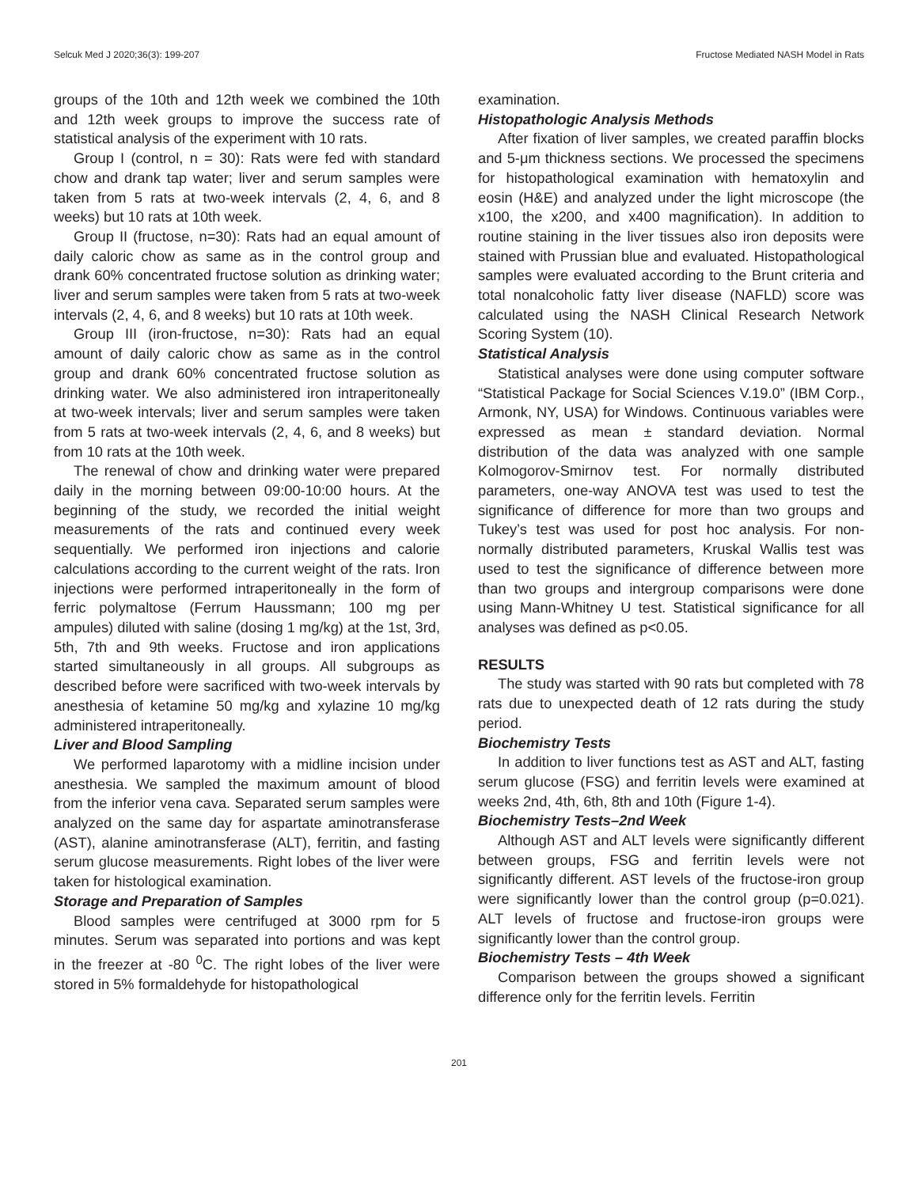Selcuk Med J 2020;36(3): 199-207 Fructose Mediated NASH Model in Rats
groups of the 10th and 12th week we combined the 10th and 12th week groups to improve the success rate of statistical analysis of the experiment with 10 rats.
Group I (control, n = 30): Rats were fed with standard chow and drank tap water; liver and serum samples were taken from 5 rats at two-week intervals (2, 4, 6, and 8 weeks) but 10 rats at 10th week.
Group II (fructose, n=30): Rats had an equal amount of daily caloric chow as same as in the control group and drank 60% concentrated fructose solution as drinking water; liver and serum samples were taken from 5 rats at two-week intervals (2, 4, 6, and 8 weeks) but 10 rats at 10th week.
Group III (iron-fructose, n=30): Rats had an equal amount of daily caloric chow as same as in the control group and drank 60% concentrated fructose solution as drinking water. We also administered iron intraperitoneally at two-week intervals; liver and serum samples were taken from 5 rats at two-week intervals (2, 4, 6, and 8 weeks) but from 10 rats at the 10th week.
The renewal of chow and drinking water were prepared daily in the morning between 09:00-10:00 hours. At the beginning of the study, we recorded the initial weight measurements of the rats and continued every week sequentially. We performed iron injections and calorie calculations according to the current weight of the rats. Iron injections were performed intraperitoneally in the form of ferric polymaltose (Ferrum Haussmann; 100 mg per ampules) diluted with saline (dosing 1 mg/kg) at the 1st, 3rd, 5th, 7th and 9th weeks. Fructose and iron applications started simultaneously in all groups. All subgroups as described before were sacrificed with two-week intervals by anesthesia of ketamine 50 mg/kg and xylazine 10 mg/kg administered intraperitoneally.
Liver and Blood Sampling
We performed laparotomy with a midline incision under anesthesia. We sampled the maximum amount of blood from the inferior vena cava. Separated serum samples were analyzed on the same day for aspartate aminotransferase (AST), alanine aminotransferase (ALT), ferritin, and fasting serum glucose measurements. Right lobes of the liver were taken for histological examination.
Storage and Preparation of Samples
Blood samples were centrifuged at 3000 rpm for 5 minutes. Serum was separated into portions and was kept in the freezer at -80 <sup>0</sup>C. The right lobes of the liver were stored in 5% formaldehyde for histopathological
examination.
Histopathologic Analysis Methods
After fixation of liver samples, we created paraffin blocks and 5-μm thickness sections. We processed the specimens for histopathological examination with hematoxylin and eosin (H&E) and analyzed under the light microscope (the x100, the x200, and x400 magnification). In addition to routine staining in the liver tissues also iron deposits were stained with Prussian blue and evaluated. Histopathological samples were evaluated according to the Brunt criteria and total nonalcoholic fatty liver disease (NAFLD) score was calculated using the NASH Clinical Research Network Scoring System (10).
Statistical Analysis
Statistical analyses were done using computer software “Statistical Package for Social Sciences V.19.0” (IBM Corp., Armonk, NY, USA) for Windows. Continuous variables were expressed as mean ± standard deviation. Normal distribution of the data was analyzed with one sample Kolmogorov-Smirnov test. For normally distributed parameters, one-way ANOVA test was used to test the significance of difference for more than two groups and Tukey’s test was used for post hoc analysis. For non-normally distributed parameters, Kruskal Wallis test was used to test the significance of difference between more than two groups and intergroup comparisons were done using Mann-Whitney U test. Statistical significance for all analyses was defined as p<0.05.
RESULTS
The study was started with 90 rats but completed with 78 rats due to unexpected death of 12 rats during the study period.
Biochemistry Tests
In addition to liver functions test as AST and ALT, fasting serum glucose (FSG) and ferritin levels were examined at weeks 2nd, 4th, 6th, 8th and 10th (Figure 1-4).
Biochemistry Tests–2nd Week
Although AST and ALT levels were significantly different between groups, FSG and ferritin levels were not significantly different. AST levels of the fructose-iron group were significantly lower than the control group (p=0.021). ALT levels of fructose and fructose-iron groups were significantly lower than the control group.
Biochemistry Tests – 4th Week
Comparison between the groups showed a significant difference only for the ferritin levels. Ferritin
201